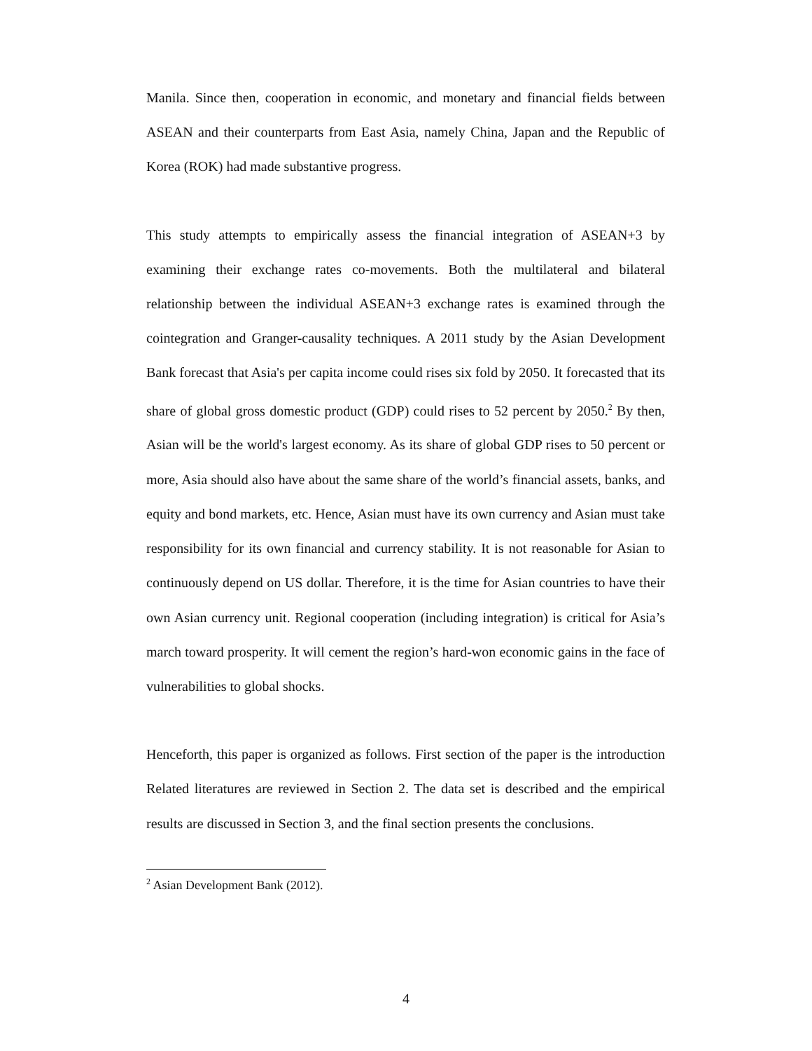Manila. Since then, cooperation in economic, and monetary and financial fields between ASEAN and their counterparts from East Asia, namely China, Japan and the Republic of Korea (ROK) had made substantive progress.
This study attempts to empirically assess the financial integration of ASEAN+3 by examining their exchange rates co-movements. Both the multilateral and bilateral relationship between the individual ASEAN+3 exchange rates is examined through the cointegration and Granger-causality techniques. A 2011 study by the Asian Development Bank forecast that Asia's per capita income could rises six fold by 2050. It forecasted that its share of global gross domestic product (GDP) could rises to 52 percent by 2050.<sup>2</sup> By then, Asian will be the world's largest economy. As its share of global GDP rises to 50 percent or more, Asia should also have about the same share of the world’s financial assets, banks, and equity and bond markets, etc. Hence, Asian must have its own currency and Asian must take responsibility for its own financial and currency stability. It is not reasonable for Asian to continuously depend on US dollar. Therefore, it is the time for Asian countries to have their own Asian currency unit. Regional cooperation (including integration) is critical for Asia’s march toward prosperity. It will cement the region’s hard-won economic gains in the face of vulnerabilities to global shocks.
Henceforth, this paper is organized as follows. First section of the paper is the introduction Related literatures are reviewed in Section 2. The data set is described and the empirical results are discussed in Section 3, and the final section presents the conclusions.
<sup>2</sup> Asian Development Bank (2012).
4